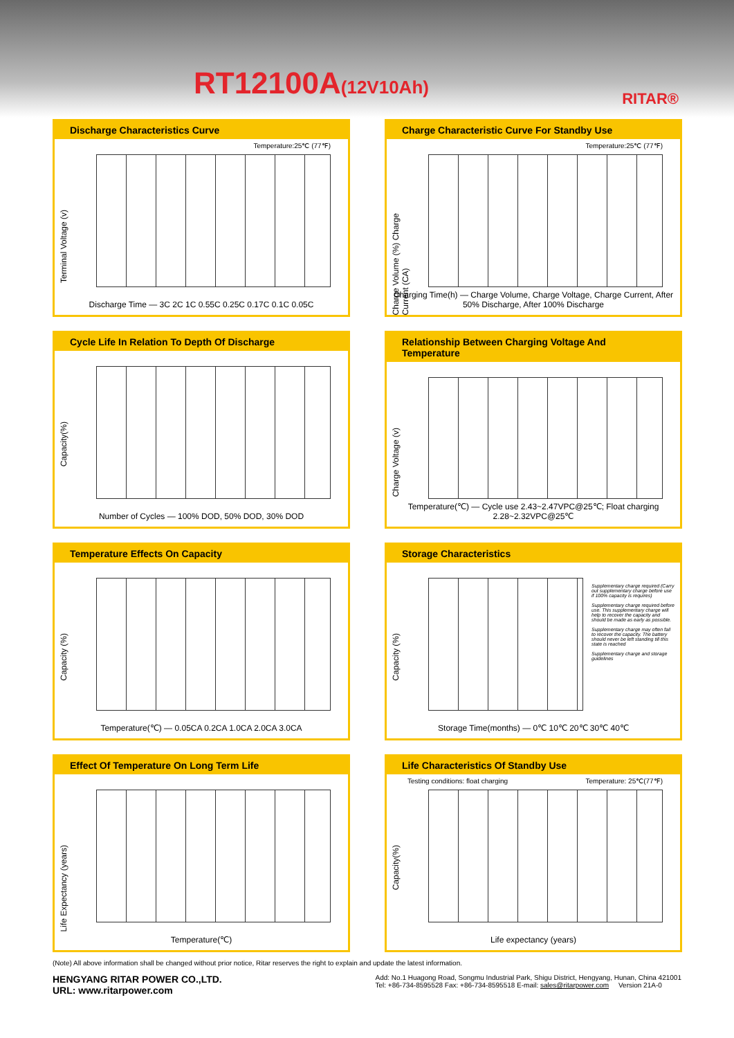RT12100A(12V10Ah) RITAR®
Discharge Characteristics Curve
Temperature:25℃ (77℉)
Terminal Voltage (v)
Discharge Time — 3C 2C 1C 0.55C 0.25C 0.17C 0.1C 0.05C
Charge Characteristic Curve For Standby Use
Temperature:25℃ (77℉)
Charge Volume (%) Charge Current (CA)
Charging Time(h) — Charge Volume, Charge Voltage, Charge Current, After 50% Discharge, After 100% Discharge
Cycle Life In Relation To Depth Of Discharge
Capacity(%)
Number of Cycles — 100% DOD, 50% DOD, 30% DOD
Relationship Between Charging Voltage And Temperature
Charge Voltage (v)
Temperature(℃) — Cycle use 2.43~2.47VPC@25℃; Float charging 2.28~2.32VPC@25℃
Temperature Effects On Capacity
Capacity (%)
Temperature(℃) — 0.05CA 0.2CA 1.0CA 2.0CA 3.0CA
Storage Characteristics
Capacity (%)
Supplementary charge required (Carry out supplementary charge before use if 100% capacity is requires)
Supplementary charge required before use. This supplementary charge will help to recover the capacity and should be made as early as possible.
Supplementary charge may often fail to recover the capacity. The battery should never be left standing till this state is reached
Supplementary charge and storage guidelines
Storage Time(months) — 0℃ 10℃ 20℃ 30℃ 40℃
Effect Of Temperature On Long Term Life
Life Expectancy (years)
Temperature(℃)
Life Characteristics Of Standby Use
Testing conditions: float charging
Temperature: 25℃(77℉)
Capacity(%)
Life expectancy (years)
(Note) All above information shall be changed without prior notice, Ritar reserves the right to explain and update the latest information.
HENGYANG RITAR POWER CO.,LTD.
URL: www.ritarpower.com
Add: No.1 Huagong Road, Songmu Industrial Park, Shigu District, Hengyang, Hunan, China 421001
Tel: +86-734-8595528 Fax: +86-734-8595518 E-mail: sales@ritarpower.com Version 21A-0